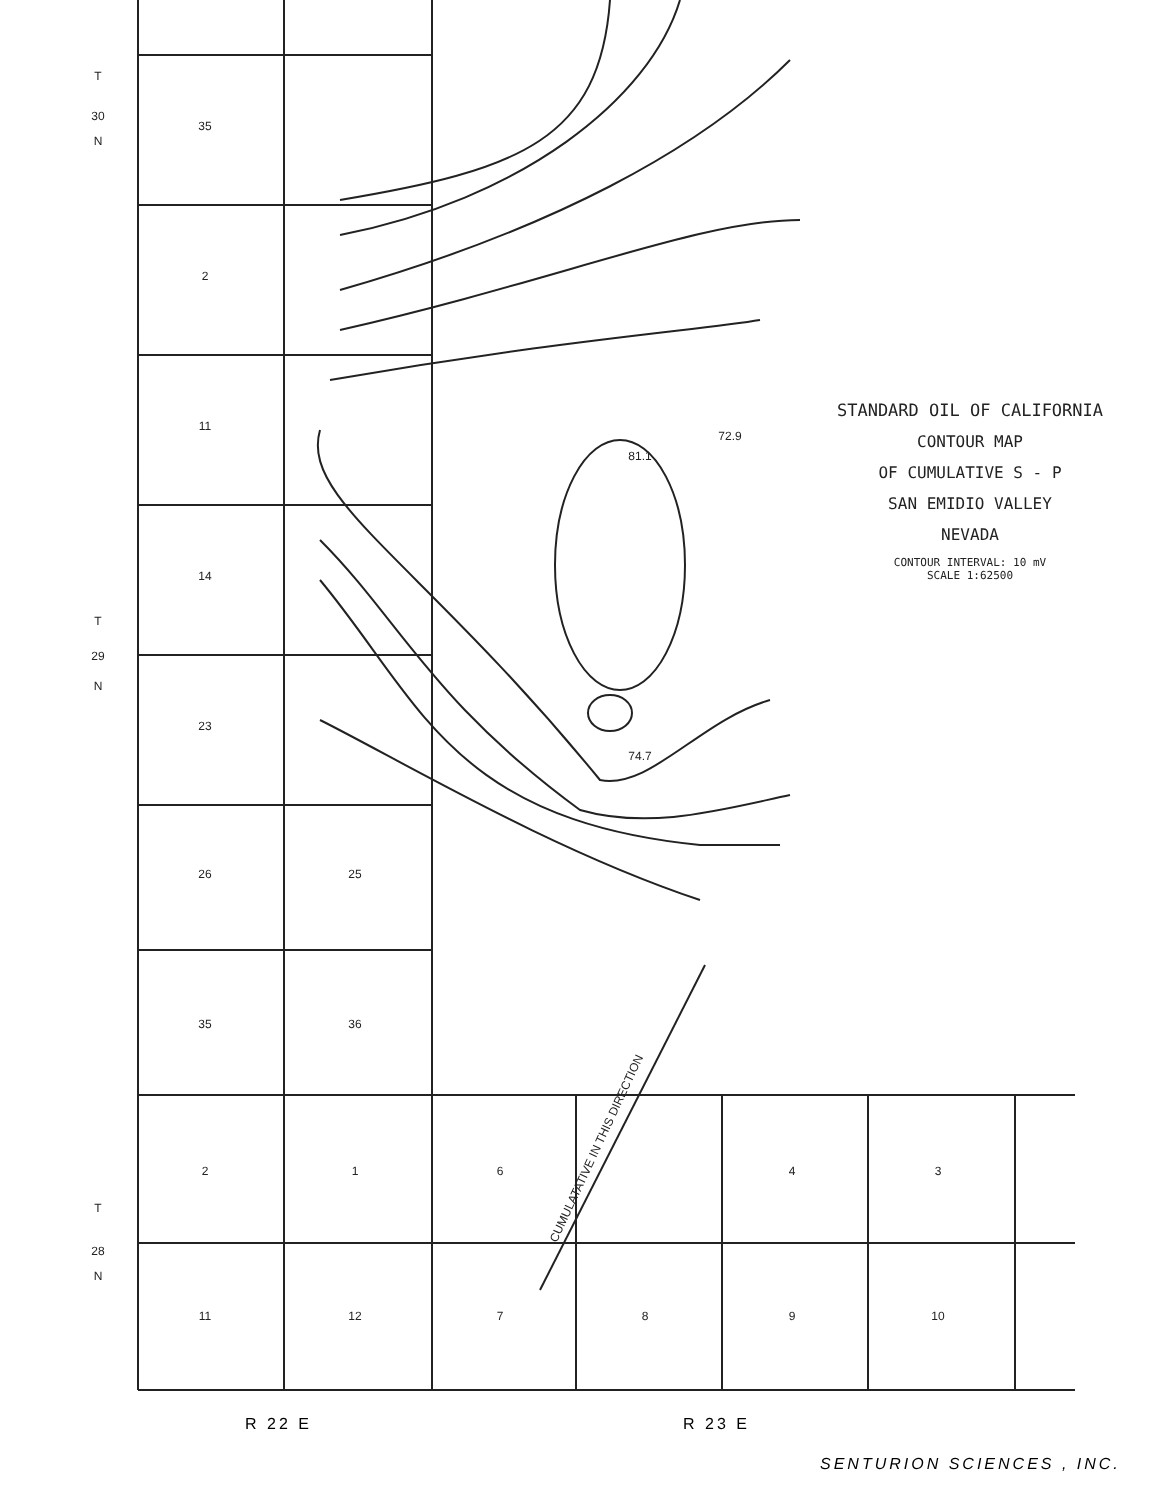35
2
11
14
23
26
35
2
11
25
36
1
12
6
7
8
4
9
3
10
T
30
N
T
29
N
T
28
N
74.7
81.1
72.9
CUMULATATIVE IN THIS DIRECTION
STANDARD OIL OF CALIFORNIA
CONTOUR MAP
OF CUMULATIVE S - P
SAN EMIDIO VALLEY
NEVADA
CONTOUR INTERVAL: 10 mV
SCALE 1:62500
R 22 E R 23 E
SENTURION SCIENCES , INC.